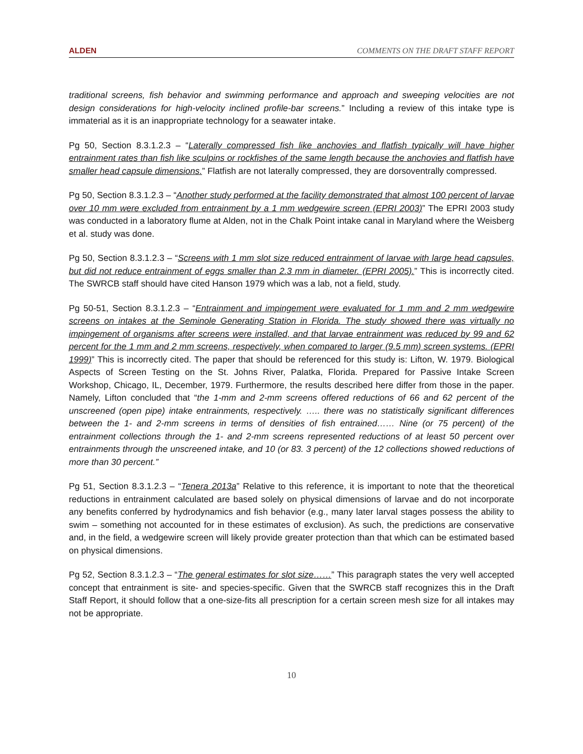ALDEN COMMENTS ON THE DRAFT STAFF REPORT
traditional screens, fish behavior and swimming performance and approach and sweeping velocities are not design considerations for high-velocity inclined profile-bar screens.” Including a review of this intake type is immaterial as it is an inappropriate technology for a seawater intake.
Pg 50, Section 8.3.1.2.3 – “Laterally compressed fish like anchovies and flatfish typically will have higher entrainment rates than fish like sculpins or rockfishes of the same length because the anchovies and flatfish have smaller head capsule dimensions.” Flatfish are not laterally compressed, they are dorsoventrally compressed.
Pg 50, Section 8.3.1.2.3 – “Another study performed at the facility demonstrated that almost 100 percent of larvae over 10 mm were excluded from entrainment by a 1 mm wedgewire screen (EPRI 2003)” The EPRI 2003 study was conducted in a laboratory flume at Alden, not in the Chalk Point intake canal in Maryland where the Weisberg et al. study was done.
Pg 50, Section 8.3.1.2.3 – “Screens with 1 mm slot size reduced entrainment of larvae with large head capsules, but did not reduce entrainment of eggs smaller than 2.3 mm in diameter. (EPRI 2005).” This is incorrectly cited. The SWRCB staff should have cited Hanson 1979 which was a lab, not a field, study.
Pg 50-51, Section 8.3.1.2.3 – “Entrainment and impingement were evaluated for 1 mm and 2 mm wedgewire screens on intakes at the Seminole Generating Station in Florida. The study showed there was virtually no impingement of organisms after screens were installed, and that larvae entrainment was reduced by 99 and 62 percent for the 1 mm and 2 mm screens, respectively, when compared to larger (9.5 mm) screen systems. (EPRI 1999)” This is incorrectly cited. The paper that should be referenced for this study is: Lifton, W. 1979. Biological Aspects of Screen Testing on the St. Johns River, Palatka, Florida. Prepared for Passive Intake Screen Workshop, Chicago, IL, December, 1979. Furthermore, the results described here differ from those in the paper. Namely, Lifton concluded that “the 1-mm and 2-mm screens offered reductions of 66 and 62 percent of the unscreened (open pipe) intake entrainments, respectively. ….. there was no statistically significant differences between the 1- and 2-mm screens in terms of densities of fish entrained…… Nine (or 75 percent) of the entrainment collections through the 1- and 2-mm screens represented reductions of at least 50 percent over entrainments through the unscreened intake, and 10 (or 83. 3 percent) of the 12 collections showed reductions of more than 30 percent.”
Pg 51, Section 8.3.1.2.3 – “Tenera 2013a” Relative to this reference, it is important to note that the theoretical reductions in entrainment calculated are based solely on physical dimensions of larvae and do not incorporate any benefits conferred by hydrodynamics and fish behavior (e.g., many later larval stages possess the ability to swim – something not accounted for in these estimates of exclusion). As such, the predictions are conservative and, in the field, a wedgewire screen will likely provide greater protection than that which can be estimated based on physical dimensions.
Pg 52, Section 8.3.1.2.3 – “The general estimates for slot size……” This paragraph states the very well accepted concept that entrainment is site- and species-specific. Given that the SWRCB staff recognizes this in the Draft Staff Report, it should follow that a one-size-fits all prescription for a certain screen mesh size for all intakes may not be appropriate.
10